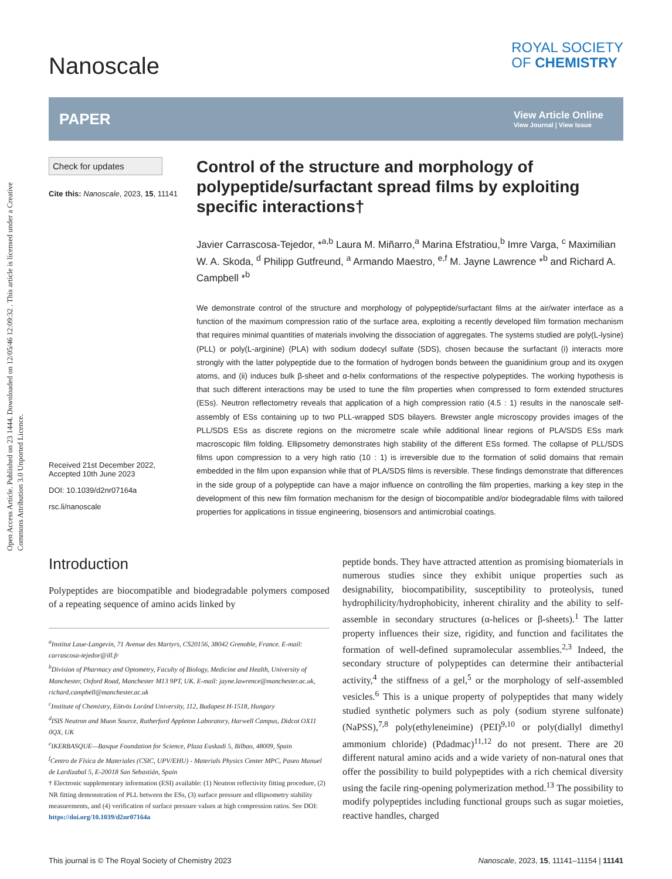Open Access Article. Published on 23 1444. Downloaded on 12/05/46 12:09:32 . This article is licensed under a Creative Commons Attribution 3.0 Unported Licence.
Nanoscale
ROYAL SOCIETY
OF CHEMISTRY
PAPER
View Article Online
View Journal | View Issue
Check for updates
Cite this: Nanoscale, 2023, 15, 11141
Received 21st December 2022,
Accepted 10th June 2023
DOI: 10.1039/d2nr07164a
rsc.li/nanoscale
Control of the structure and morphology of polypeptide/surfactant spread films by exploiting specific interactions†
Javier Carrascosa-Tejedor, *<sup>a,b</sup> Laura M. Miñarro,<sup>a</sup> Marina Efstratiou,<sup>b</sup> Imre Varga, <sup>c</sup> Maximilian W. A. Skoda, <sup>d</sup> Philipp Gutfreund, <sup>a</sup> Armando Maestro, <sup>e,f</sup> M. Jayne Lawrence *<sup>b</sup> and Richard A. Campbell *<sup>b</sup>
We demonstrate control of the structure and morphology of polypeptide/surfactant films at the air/water interface as a function of the maximum compression ratio of the surface area, exploiting a recently developed film formation mechanism that requires minimal quantities of materials involving the dissociation of aggregates. The systems studied are poly(L-lysine) (PLL) or poly(L-arginine) (PLA) with sodium dodecyl sulfate (SDS), chosen because the surfactant (i) interacts more strongly with the latter polypeptide due to the formation of hydrogen bonds between the guanidinium group and its oxygen atoms, and (ii) induces bulk β-sheet and α-helix conformations of the respective polypeptides. The working hypothesis is that such different interactions may be used to tune the film properties when compressed to form extended structures (ESs). Neutron reflectometry reveals that application of a high compression ratio (4.5 : 1) results in the nanoscale self-assembly of ESs containing up to two PLL-wrapped SDS bilayers. Brewster angle microscopy provides images of the PLL/SDS ESs as discrete regions on the micrometre scale while additional linear regions of PLA/SDS ESs mark macroscopic film folding. Ellipsometry demonstrates high stability of the different ESs formed. The collapse of PLL/SDS films upon compression to a very high ratio (10 : 1) is irreversible due to the formation of solid domains that remain embedded in the film upon expansion while that of PLA/SDS films is reversible. These findings demonstrate that differences in the side group of a polypeptide can have a major influence on controlling the film properties, marking a key step in the development of this new film formation mechanism for the design of biocompatible and/or biodegradable films with tailored properties for applications in tissue engineering, biosensors and antimicrobial coatings.
Introduction
Polypeptides are biocompatible and biodegradable polymers composed of a repeating sequence of amino acids linked by
<sup>a</sup> Institut Laue-Langevin, 71 Avenue des Martyrs, CS20156, 38042 Grenoble, France. E-mail: carrascosa-tejedor@ill.fr
<sup>b</sup> Division of Pharmacy and Optometry, Faculty of Biology, Medicine and Health, University of Manchester, Oxford Road, Manchester M13 9PT, UK. E-mail: jayne.lawrence@manchester.ac.uk, richard.campbell@manchester.ac.uk
<sup>c</sup> Institute of Chemistry, Eötvös Loránd University, 112, Budapest H-1518, Hungary
<sup>d</sup> ISIS Neutron and Muon Source, Rutherford Appleton Laboratory, Harwell Campus, Didcot OX11 0QX, UK
<sup>e</sup> IKERBASQUE—Basque Foundation for Science, Plaza Euskadi 5, Bilbao, 48009, Spain
<sup>f</sup> Centro de Física de Materiales (CSIC, UPV/EHU) - Materials Physics Center MPC, Paseo Manuel de Lardizabal 5, E-20018 San Sebastián, Spain
† Electronic supplementary information (ESI) available: (1) Neutron reflectivity fitting procedure, (2) NR fitting demonstration of PLL between the ESs, (3) surface pressure and ellipsometry stability measurements, and (4) verification of surface pressure values at high compression ratios. See DOI: https://doi.org/10.1039/d2nr07164a
peptide bonds. They have attracted attention as promising biomaterials in numerous studies since they exhibit unique properties such as designability, biocompatibility, susceptibility to proteolysis, tuned hydrophilicity/hydrophobicity, inherent chirality and the ability to self-assemble in secondary structures (α-helices or β-sheets).<sup>1</sup> The latter property influences their size, rigidity, and function and facilitates the formation of well-defined supramolecular assemblies.<sup>2,3</sup> Indeed, the secondary structure of polypeptides can determine their antibacterial activity,<sup>4</sup> the stiffness of a gel,<sup>5</sup> or the morphology of self-assembled vesicles.<sup>6</sup> This is a unique property of polypeptides that many widely studied synthetic polymers such as poly (sodium styrene sulfonate) (NaPSS),<sup>7,8</sup> poly(ethyleneimine) (PEI)<sup>9,10</sup> or poly(diallyl dimethyl ammonium chloride) (Pdadmac)<sup>11,12</sup> do not present. There are 20 different natural amino acids and a wide variety of non-natural ones that offer the possibility to build polypeptides with a rich chemical diversity using the facile ring-opening polymerization method.<sup>13</sup> The possibility to modify polypeptides including functional groups such as sugar moieties, reactive handles, charged
This journal is © The Royal Society of Chemistry 2023 Nanoscale, 2023, 15, 11141–11154 | 11141